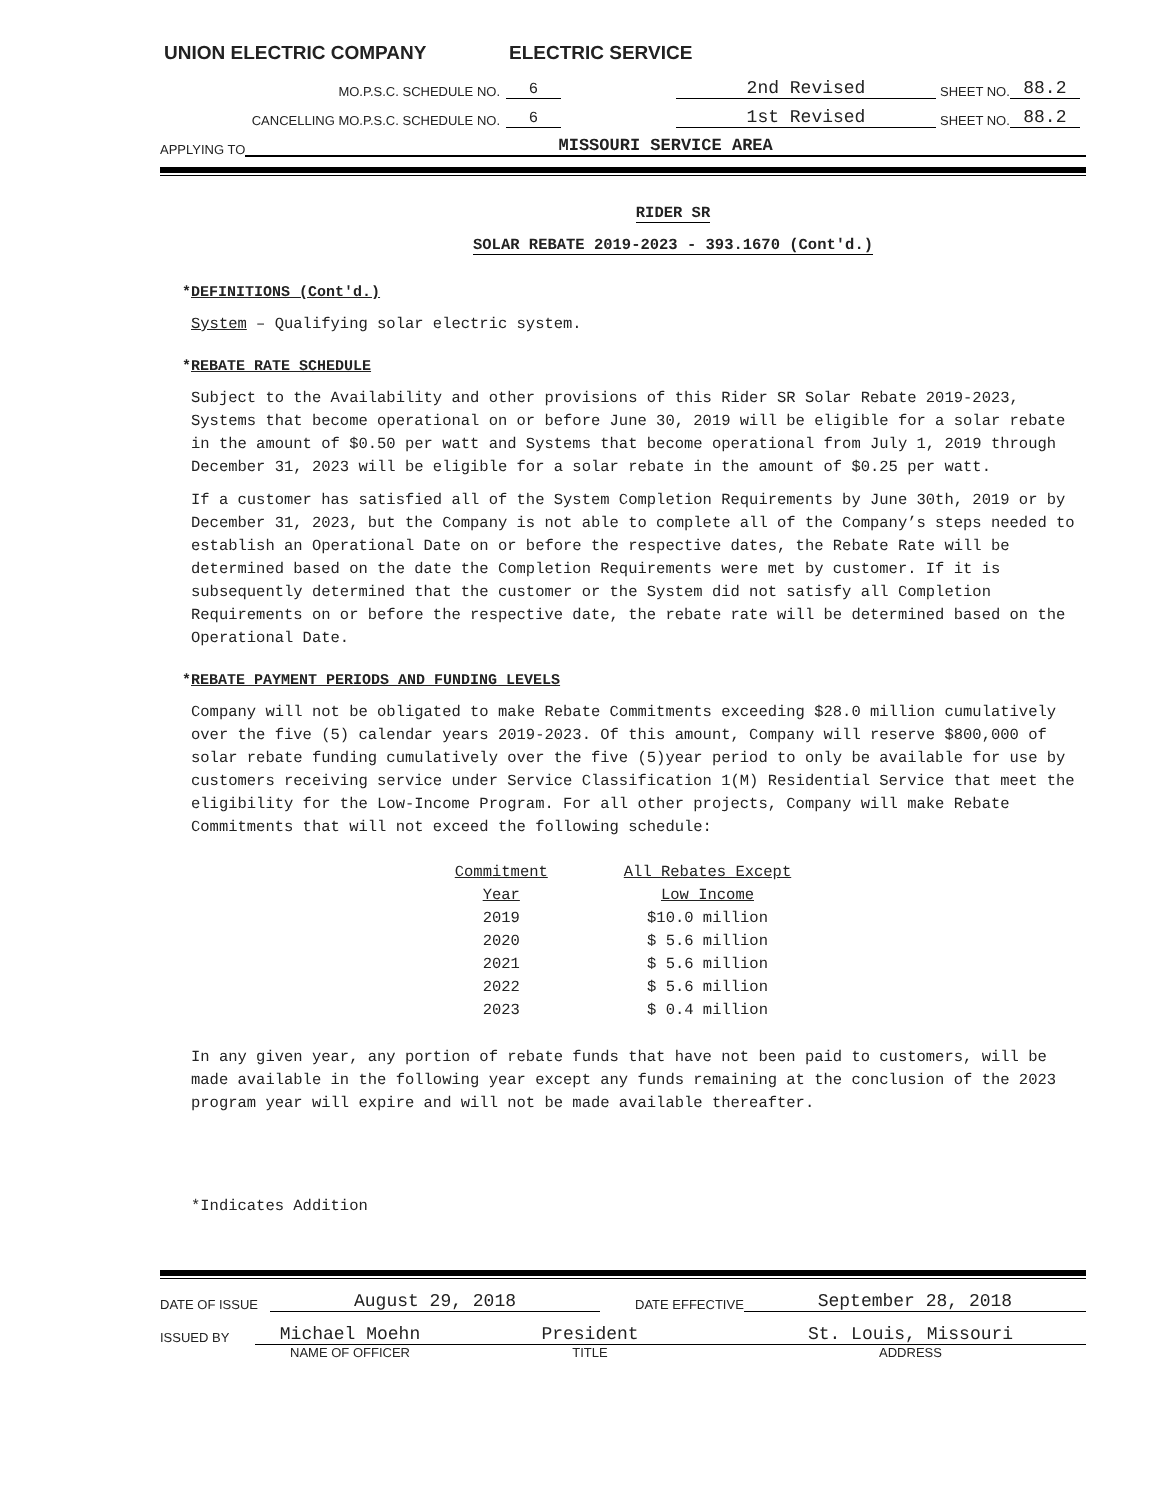UNION ELECTRIC COMPANY ELECTRIC SERVICE
MO.P.S.C. SCHEDULE NO. 6 2nd Revised SHEET NO. 88.2
CANCELLING MO.P.S.C. SCHEDULE NO. 6 1st Revised SHEET NO. 88.2
APPLYING TO MISSOURI SERVICE AREA
RIDER SR
SOLAR REBATE 2019-2023 - 393.1670 (Cont'd.)
*DEFINITIONS (Cont'd.)
System – Qualifying solar electric system.
*REBATE RATE SCHEDULE
Subject to the Availability and other provisions of this Rider SR Solar Rebate 2019-2023, Systems that become operational on or before June 30, 2019 will be eligible for a solar rebate in the amount of $0.50 per watt and Systems that become operational from July 1, 2019 through December 31, 2023 will be eligible for a solar rebate in the amount of $0.25 per watt.
If a customer has satisfied all of the System Completion Requirements by June 30th, 2019 or by December 31, 2023, but the Company is not able to complete all of the Company’s steps needed to establish an Operational Date on or before the respective dates, the Rebate Rate will be determined based on the date the Completion Requirements were met by customer. If it is subsequently determined that the customer or the System did not satisfy all Completion Requirements on or before the respective date, the rebate rate will be determined based on the Operational Date.
*REBATE PAYMENT PERIODS AND FUNDING LEVELS
Company will not be obligated to make Rebate Commitments exceeding $28.0 million cumulatively over the five (5) calendar years 2019-2023. Of this amount, Company will reserve $800,000 of solar rebate funding cumulatively over the five (5)year period to only be available for use by customers receiving service under Service Classification 1(M) Residential Service that meet the eligibility for the Low-Income Program. For all other projects, Company will make Rebate Commitments that will not exceed the following schedule:
| Commitment | All Rebates Except |
| Year | Low Income |
| 2019 | $10.0 million |
| 2020 | $ 5.6 million |
| 2021 | $ 5.6 million |
| 2022 | $ 5.6 million |
| 2023 | $ 0.4 million |
In any given year, any portion of rebate funds that have not been paid to customers, will be made available in the following year except any funds remaining at the conclusion of the 2023 program year will expire and will not be made available thereafter.
*Indicates Addition
DATE OF ISSUE August 29, 2018 DATE EFFECTIVE September 28, 2018
ISSUED BY Michael Moehn President St. Louis, Missouri
NAME OF OFFICER TITLE ADDRESS